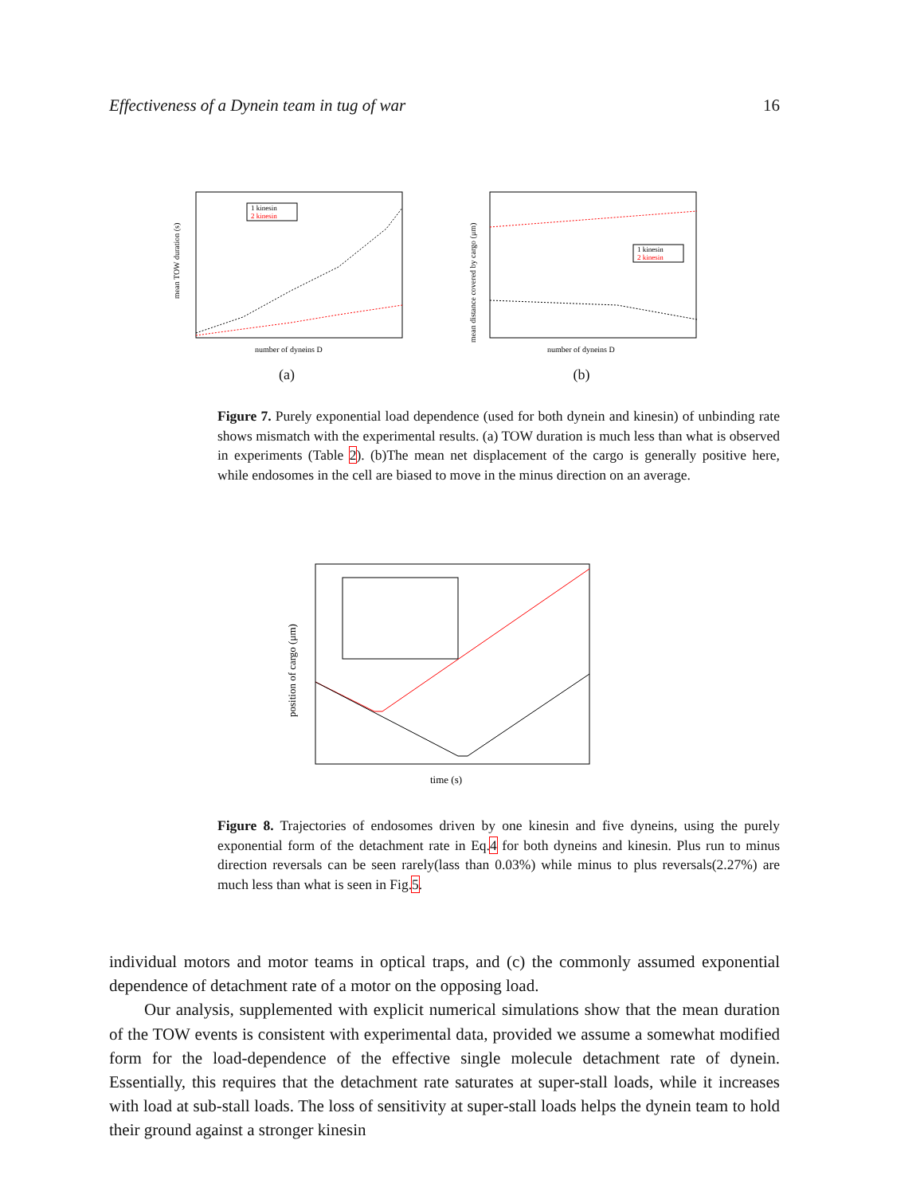Effectiveness of a Dynein team in tug of war 16
mean TOW duration (s)
number of dyneins D
1 kinesin
2 kinesin
(a)
mean distance covered by cargo (μm)
number of dyneins D
1 kinesin
2 kinesin
(b)
Figure 7. Purely exponential load dependence (used for both dynein and kinesin) of unbinding rate shows mismatch with the experimental results. (a) TOW duration is much less than what is observed in experiments (Table 2). (b)The mean net displacement of the cargo is generally positive here, while endosomes in the cell are biased to move in the minus direction on an average.
position of cargo (μm)
time (s)
Figure 8. Trajectories of endosomes driven by one kinesin and five dyneins, using the purely exponential form of the detachment rate in Eq.4 for both dyneins and kinesin. Plus run to minus direction reversals can be seen rarely(lass than 0.03%) while minus to plus reversals(2.27%) are much less than what is seen in Fig.5.
individual motors and motor teams in optical traps, and (c) the commonly assumed exponential dependence of detachment rate of a motor on the opposing load.
Our analysis, supplemented with explicit numerical simulations show that the mean duration of the TOW events is consistent with experimental data, provided we assume a somewhat modified form for the load-dependence of the effective single molecule detachment rate of dynein. Essentially, this requires that the detachment rate saturates at super-stall loads, while it increases with load at sub-stall loads. The loss of sensitivity at super-stall loads helps the dynein team to hold their ground against a stronger kinesin